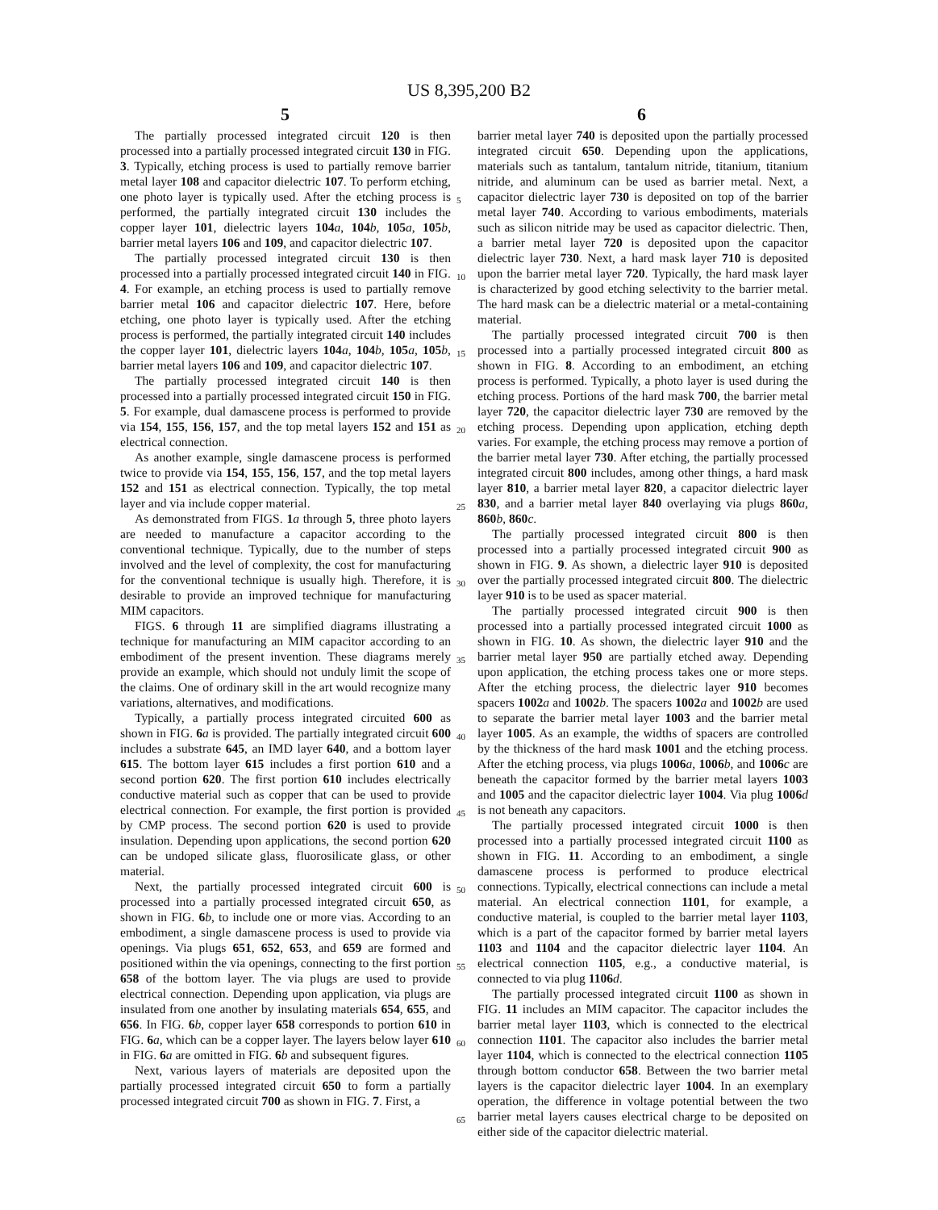US 8,395,200 B2
5 6
The partially processed integrated circuit 120 is then processed into a partially processed integrated circuit 130 in FIG. 3. Typically, etching process is used to partially remove barrier metal layer 108 and capacitor dielectric 107. To perform etching, one photo layer is typically used. After the etching process is performed, the partially integrated circuit 130 includes the copper layer 101, dielectric layers 104 a, 104 b, 105 a, 105 b, barrier metal layers 106 and 109, and capacitor dielectric 107.
The partially processed integrated circuit 130 is then processed into a partially processed integrated circuit 140 in FIG. 4. For example, an etching process is used to partially remove barrier metal 106 and capacitor dielectric 107. Here, before etching, one photo layer is typically used. After the etching process is performed, the partially integrated circuit 140 includes the copper layer 101, dielectric layers 104 a, 104 b, 105 a, 105 b, barrier metal layers 106 and 109, and capacitor dielectric 107.
The partially processed integrated circuit 140 is then processed into a partially processed integrated circuit 150 in FIG. 5. For example, dual damascene process is performed to provide via 154, 155, 156, 157, and the top metal layers 152 and 151 as electrical connection.
As another example, single damascene process is performed twice to provide via 154, 155, 156, 157, and the top metal layers 152 and 151 as electrical connection. Typically, the top metal layer and via include copper material.
As demonstrated from FIGS. 1 a through 5, three photo layers are needed to manufacture a capacitor according to the conventional technique. Typically, due to the number of steps involved and the level of complexity, the cost for manufacturing for the conventional technique is usually high. Therefore, it is desirable to provide an improved technique for manufacturing MIM capacitors.
FIGS. 6 through 11 are simplified diagrams illustrating a technique for manufacturing an MIM capacitor according to an embodiment of the present invention. These diagrams merely provide an example, which should not unduly limit the scope of the claims. One of ordinary skill in the art would recognize many variations, alternatives, and modifications.
Typically, a partially process integrated circuited 600 as shown in FIG. 6 a is provided. The partially integrated circuit 600 includes a substrate 645, an IMD layer 640, and a bottom layer 615. The bottom layer 615 includes a first portion 610 and a second portion 620. The first portion 610 includes electrically conductive material such as copper that can be used to provide electrical connection. For example, the first portion is provided by CMP process. The second portion 620 is used to provide insulation. Depending upon applications, the second portion 620 can be undoped silicate glass, fluorosilicate glass, or other material.
Next, the partially processed integrated circuit 600 is processed into a partially processed integrated circuit 650, as shown in FIG. 6 b, to include one or more vias. According to an embodiment, a single damascene process is used to provide via openings. Via plugs 651, 652, 653, and 659 are formed and positioned within the via openings, connecting to the first portion 658 of the bottom layer. The via plugs are used to provide electrical connection. Depending upon application, via plugs are insulated from one another by insulating materials 654, 655, and 656. In FIG. 6 b, copper layer 658 corresponds to portion 610 in FIG. 6 a, which can be a copper layer. The layers below layer 610 in FIG. 6 a are omitted in FIG. 6 b and subsequent figures.
Next, various layers of materials are deposited upon the partially processed integrated circuit 650 to form a partially processed integrated circuit 700 as shown in FIG. 7. First, a
5
10
15
20
25
30
35
40
45
50
55
60
65
barrier metal layer 740 is deposited upon the partially processed integrated circuit 650. Depending upon the applications, materials such as tantalum, tantalum nitride, titanium, titanium nitride, and aluminum can be used as barrier metal. Next, a capacitor dielectric layer 730 is deposited on top of the barrier metal layer 740. According to various embodiments, materials such as silicon nitride may be used as capacitor dielectric. Then, a barrier metal layer 720 is deposited upon the capacitor dielectric layer 730. Next, a hard mask layer 710 is deposited upon the barrier metal layer 720. Typically, the hard mask layer is characterized by good etching selectivity to the barrier metal. The hard mask can be a dielectric material or a metal-containing material.
The partially processed integrated circuit 700 is then processed into a partially processed integrated circuit 800 as shown in FIG. 8. According to an embodiment, an etching process is performed. Typically, a photo layer is used during the etching process. Portions of the hard mask 700, the barrier metal layer 720, the capacitor dielectric layer 730 are removed by the etching process. Depending upon application, etching depth varies. For example, the etching process may remove a portion of the barrier metal layer 730. After etching, the partially processed integrated circuit 800 includes, among other things, a hard mask layer 810, a barrier metal layer 820, a capacitor dielectric layer 830, and a barrier metal layer 840 overlaying via plugs 860 a, 860 b, 860 c.
The partially processed integrated circuit 800 is then processed into a partially processed integrated circuit 900 as shown in FIG. 9. As shown, a dielectric layer 910 is deposited over the partially processed integrated circuit 800. The dielectric layer 910 is to be used as spacer material.
The partially processed integrated circuit 900 is then processed into a partially processed integrated circuit 1000 as shown in FIG. 10. As shown, the dielectric layer 910 and the barrier metal layer 950 are partially etched away. Depending upon application, the etching process takes one or more steps. After the etching process, the dielectric layer 910 becomes spacers 1002 a and 1002 b. The spacers 1002 a and 1002 b are used to separate the barrier metal layer 1003 and the barrier metal layer 1005. As an example, the widths of spacers are controlled by the thickness of the hard mask 1001 and the etching process. After the etching process, via plugs 1006 a, 1006 b, and 1006 c are beneath the capacitor formed by the barrier metal layers 1003 and 1005 and the capacitor dielectric layer 1004. Via plug 1006 d is not beneath any capacitors.
The partially processed integrated circuit 1000 is then processed into a partially processed integrated circuit 1100 as shown in FIG. 11. According to an embodiment, a single damascene process is performed to produce electrical connections. Typically, electrical connections can include a metal material. An electrical connection 1101, for example, a conductive material, is coupled to the barrier metal layer 1103, which is a part of the capacitor formed by barrier metal layers 1103 and 1104 and the capacitor dielectric layer 1104. An electrical connection 1105, e.g., a conductive material, is connected to via plug 1106 d.
The partially processed integrated circuit 1100 as shown in FIG. 11 includes an MIM capacitor. The capacitor includes the barrier metal layer 1103, which is connected to the electrical connection 1101. The capacitor also includes the barrier metal layer 1104, which is connected to the electrical connection 1105 through bottom conductor 658. Between the two barrier metal layers is the capacitor dielectric layer 1004. In an exemplary operation, the difference in voltage potential between the two barrier metal layers causes electrical charge to be deposited on either side of the capacitor dielectric material.